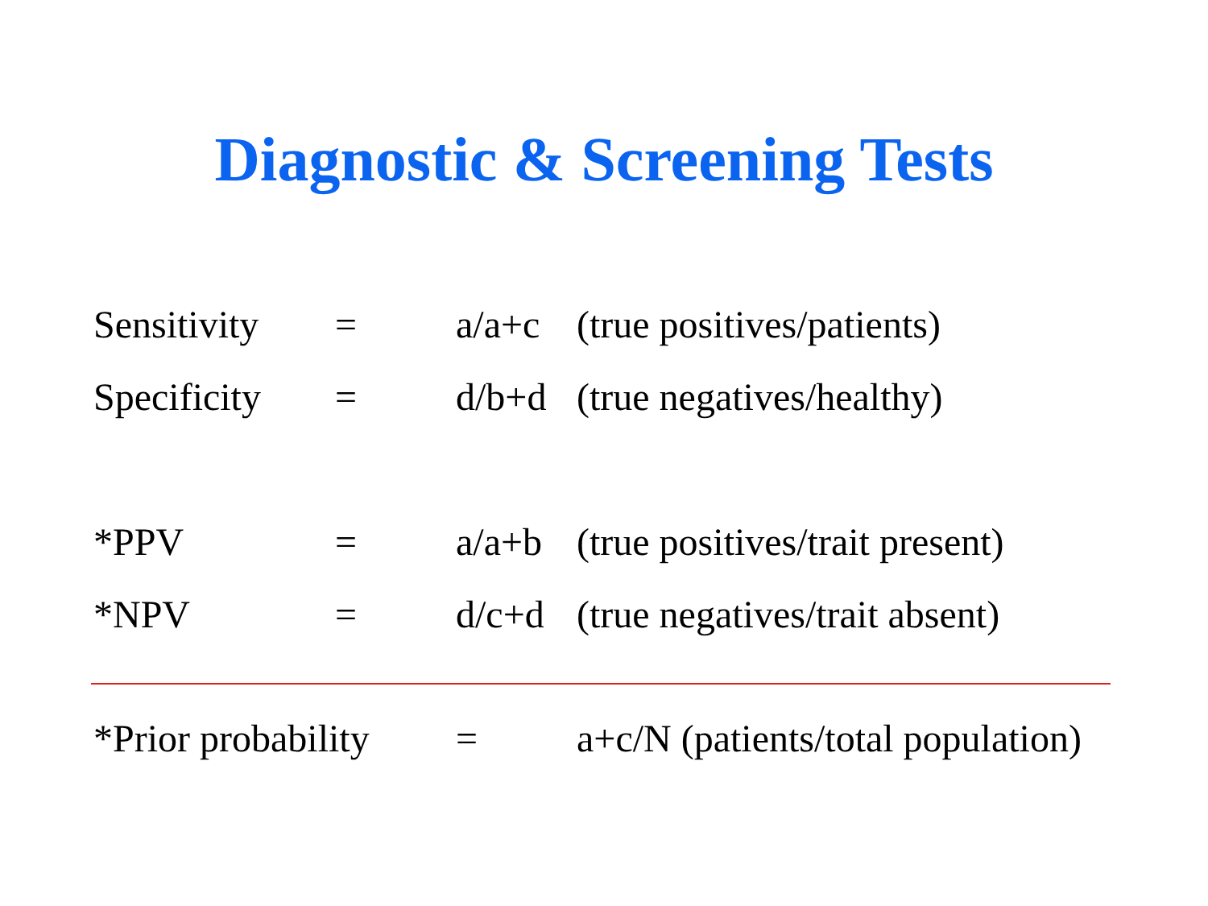Diagnostic & Screening Tests
Sensitivity = a/a+c (true positives/patients)
Specificity = d/b+d (true negatives/healthy)
*PPV = a/a+b (true positives/trait present)
*NPV = d/c+d (true negatives/trait absent)
*Prior probability = a+c/N (patients/total population)